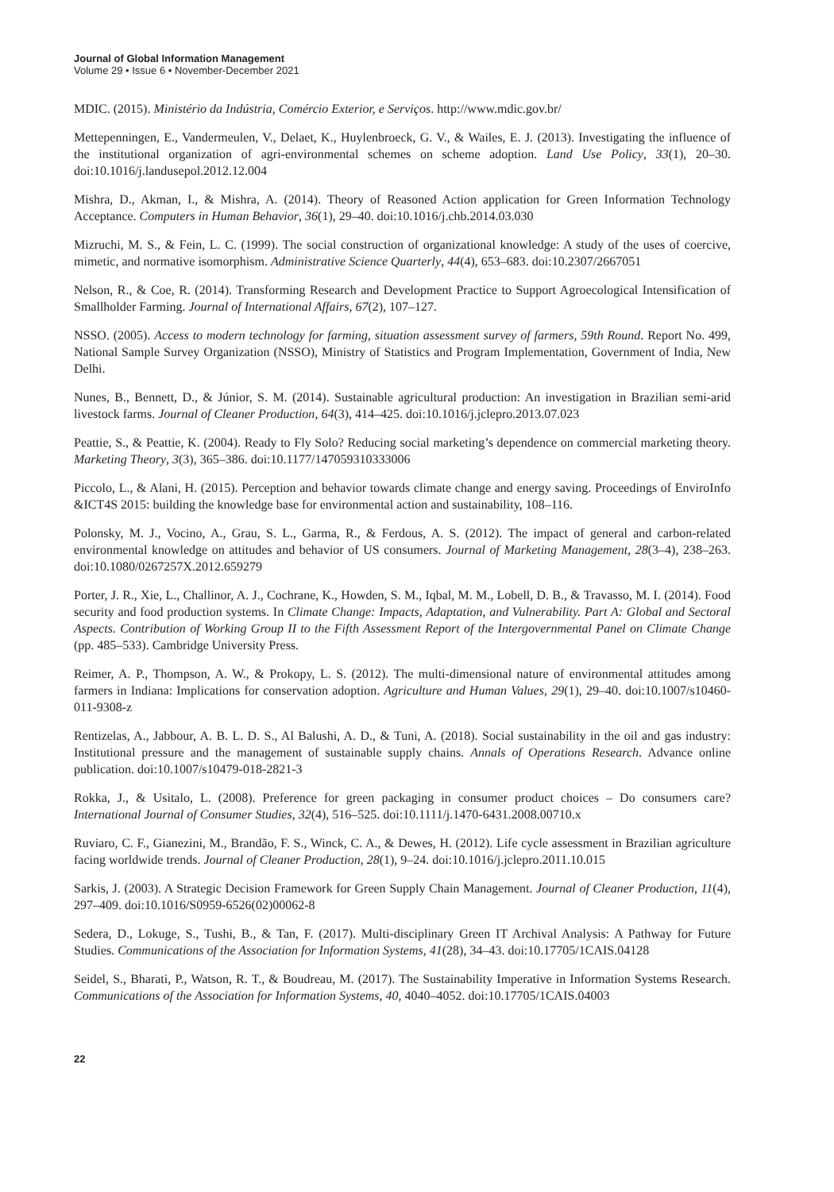Journal of Global Information Management
Volume 29 • Issue 6 • November-December 2021
MDIC. (2015). Ministério da Indústria, Comércio Exterior, e Serviços. http://www.mdic.gov.br/
Mettepenningen, E., Vandermeulen, V., Delaet, K., Huylenbroeck, G. V., & Wailes, E. J. (2013). Investigating the influence of the institutional organization of agri-environmental schemes on scheme adoption. Land Use Policy, 33(1), 20–30. doi:10.1016/j.landusepol.2012.12.004
Mishra, D., Akman, I., & Mishra, A. (2014). Theory of Reasoned Action application for Green Information Technology Acceptance. Computers in Human Behavior, 36(1), 29–40. doi:10.1016/j.chb.2014.03.030
Mizruchi, M. S., & Fein, L. C. (1999). The social construction of organizational knowledge: A study of the uses of coercive, mimetic, and normative isomorphism. Administrative Science Quarterly, 44(4), 653–683. doi:10.2307/2667051
Nelson, R., & Coe, R. (2014). Transforming Research and Development Practice to Support Agroecological Intensification of Smallholder Farming. Journal of International Affairs, 67(2), 107–127.
NSSO. (2005). Access to modern technology for farming, situation assessment survey of farmers, 59th Round. Report No. 499, National Sample Survey Organization (NSSO), Ministry of Statistics and Program Implementation, Government of India, New Delhi.
Nunes, B., Bennett, D., & Júnior, S. M. (2014). Sustainable agricultural production: An investigation in Brazilian semi-arid livestock farms. Journal of Cleaner Production, 64(3), 414–425. doi:10.1016/j.jclepro.2013.07.023
Peattie, S., & Peattie, K. (2004). Ready to Fly Solo? Reducing social marketing’s dependence on commercial marketing theory. Marketing Theory, 3(3), 365–386. doi:10.1177/147059310333006
Piccolo, L., & Alani, H. (2015). Perception and behavior towards climate change and energy saving. Proceedings of EnviroInfo &ICT4S 2015: building the knowledge base for environmental action and sustainability, 108–116.
Polonsky, M. J., Vocino, A., Grau, S. L., Garma, R., & Ferdous, A. S. (2012). The impact of general and carbon-related environmental knowledge on attitudes and behavior of US consumers. Journal of Marketing Management, 28(3–4), 238–263. doi:10.1080/0267257X.2012.659279
Porter, J. R., Xie, L., Challinor, A. J., Cochrane, K., Howden, S. M., Iqbal, M. M., Lobell, D. B., & Travasso, M. I. (2014). Food security and food production systems. In Climate Change: Impacts, Adaptation, and Vulnerability. Part A: Global and Sectoral Aspects. Contribution of Working Group II to the Fifth Assessment Report of the Intergovernmental Panel on Climate Change (pp. 485–533). Cambridge University Press.
Reimer, A. P., Thompson, A. W., & Prokopy, L. S. (2012). The multi-dimensional nature of environmental attitudes among farmers in Indiana: Implications for conservation adoption. Agriculture and Human Values, 29(1), 29–40. doi:10.1007/s10460-011-9308-z
Rentizelas, A., Jabbour, A. B. L. D. S., Al Balushi, A. D., & Tuni, A. (2018). Social sustainability in the oil and gas industry: Institutional pressure and the management of sustainable supply chains. Annals of Operations Research. Advance online publication. doi:10.1007/s10479-018-2821-3
Rokka, J., & Usitalo, L. (2008). Preference for green packaging in consumer product choices – Do consumers care? International Journal of Consumer Studies, 32(4), 516–525. doi:10.1111/j.1470-6431.2008.00710.x
Ruviaro, C. F., Gianezini, M., Brandão, F. S., Winck, C. A., & Dewes, H. (2012). Life cycle assessment in Brazilian agriculture facing worldwide trends. Journal of Cleaner Production, 28(1), 9–24. doi:10.1016/j.jclepro.2011.10.015
Sarkis, J. (2003). A Strategic Decision Framework for Green Supply Chain Management. Journal of Cleaner Production, 11(4), 297–409. doi:10.1016/S0959-6526(02)00062-8
Sedera, D., Lokuge, S., Tushi, B., & Tan, F. (2017). Multi-disciplinary Green IT Archival Analysis: A Pathway for Future Studies. Communications of the Association for Information Systems, 41(28), 34–43. doi:10.17705/1CAIS.04128
Seidel, S., Bharati, P., Watson, R. T., & Boudreau, M. (2017). The Sustainability Imperative in Information Systems Research. Communications of the Association for Information Systems, 40, 4040–4052. doi:10.17705/1CAIS.04003
22